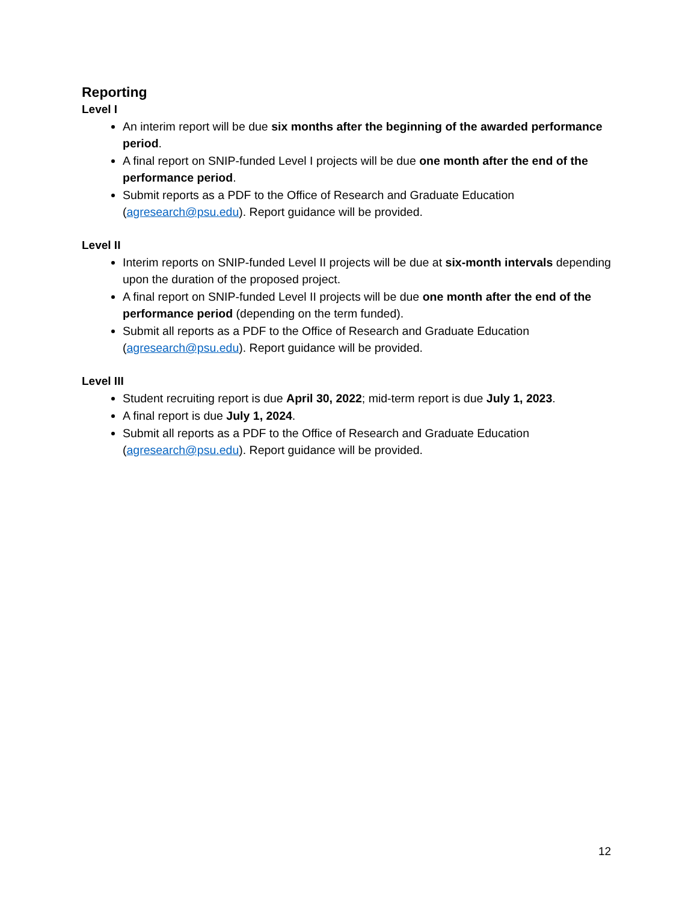Reporting
Level I
An interim report will be due six months after the beginning of the awarded performance period.
A final report on SNIP-funded Level I projects will be due one month after the end of the performance period.
Submit reports as a PDF to the Office of Research and Graduate Education (agresearch@psu.edu). Report guidance will be provided.
Level II
Interim reports on SNIP-funded Level II projects will be due at six-month intervals depending upon the duration of the proposed project.
A final report on SNIP-funded Level II projects will be due one month after the end of the performance period (depending on the term funded).
Submit all reports as a PDF to the Office of Research and Graduate Education (agresearch@psu.edu). Report guidance will be provided.
Level III
Student recruiting report is due April 30, 2022; mid-term report is due July 1, 2023.
A final report is due July 1, 2024.
Submit all reports as a PDF to the Office of Research and Graduate Education (agresearch@psu.edu). Report guidance will be provided.
12